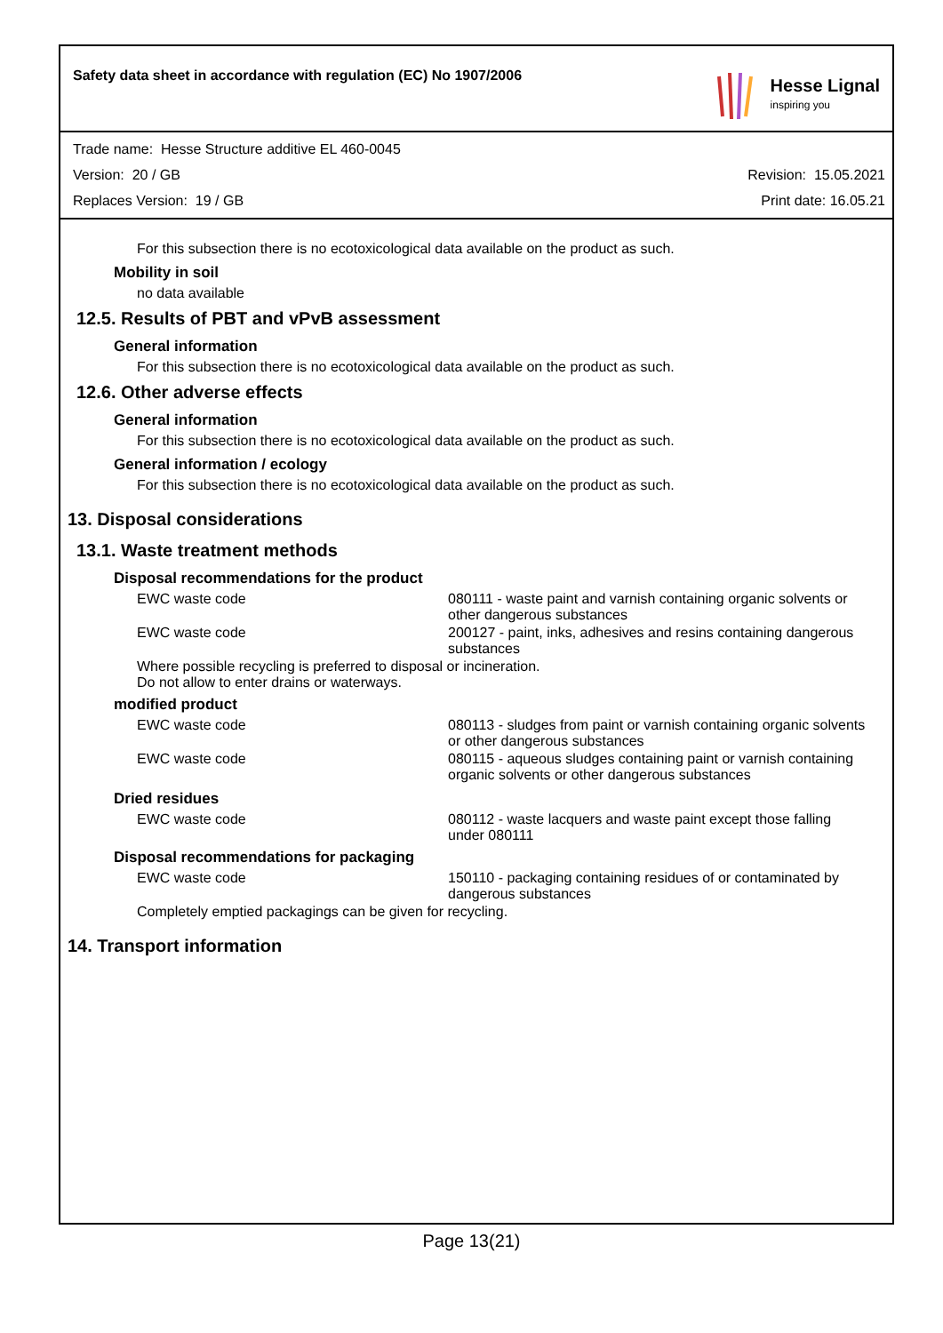Safety data sheet in accordance with regulation (EC) No 1907/2006
Hesse Lignal
inspiring you
Trade name: Hesse Structure additive EL 460-0045
Version: 20 / GB Revision: 15.05.2021
Replaces Version: 19 / GB Print date: 16.05.21
For this subsection there is no ecotoxicological data available on the product as such.
Mobility in soil
no data available
12.5. Results of PBT and vPvB assessment
General information
For this subsection there is no ecotoxicological data available on the product as such.
12.6. Other adverse effects
General information
For this subsection there is no ecotoxicological data available on the product as such.
General information / ecology
For this subsection there is no ecotoxicological data available on the product as such.
13. Disposal considerations
13.1. Waste treatment methods
Disposal recommendations for the product
| EWC waste code | 080111 - waste paint and varnish containing organic solvents or other dangerous substances |
| EWC waste code | 200127 - paint, inks, adhesives and resins containing dangerous substances |
Where possible recycling is preferred to disposal or incineration.
Do not allow to enter drains or waterways.
modified product
| EWC waste code | 080113 - sludges from paint or varnish containing organic solvents or other dangerous substances |
| EWC waste code | 080115 - aqueous sludges containing paint or varnish containing organic solvents or other dangerous substances |
Dried residues
| EWC waste code | 080112 - waste lacquers and waste paint except those falling under 080111 |
Disposal recommendations for packaging
| EWC waste code | 150110 - packaging containing residues of or contaminated by dangerous substances |
Completely emptied packagings can be given for recycling.
14. Transport information
Page 13(21)